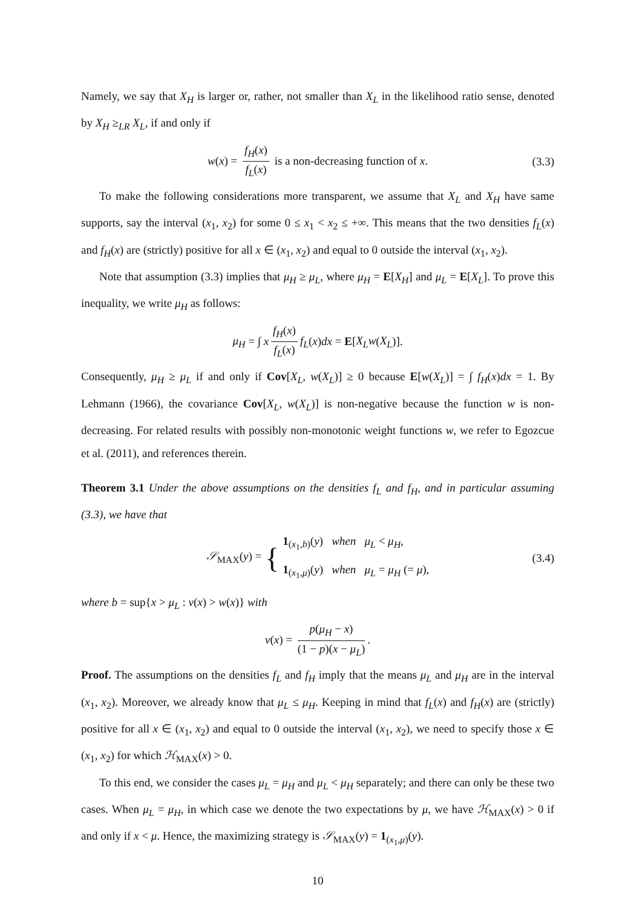Namely, we say that X<sub>H</sub> is larger or, rather, not smaller than X<sub>L</sub> in the likelihood ratio sense, denoted by X<sub>H</sub> ≥<sub>LR</sub> X<sub>L</sub>, if and only if
w(x) = f<sub>H</sub>(x) f<sub>L</sub>(x) is a non-decreasing function of x. (3.3)
To make the following considerations more transparent, we assume that X<sub>L</sub> and X<sub>H</sub> have same supports, say the interval (x<sub>1</sub>, x<sub>2</sub>) for some 0 ≤ x<sub>1</sub> < x<sub>2</sub> ≤ +∞. This means that the two densities f<sub>L</sub>(x) and f<sub>H</sub>(x) are (strictly) positive for all x ∈ (x<sub>1</sub>, x<sub>2</sub>) and equal to 0 outside the interval (x<sub>1</sub>, x<sub>2</sub>).
Note that assumption (3.3) implies that μ<sub>H</sub> ≥ μ<sub>L</sub>, where μ<sub>H</sub> = E[X<sub>H</sub>] and μ<sub>L</sub> = E[X<sub>L</sub>]. To prove this inequality, we write μ<sub>H</sub> as follows:
μ<sub>H</sub> = ∫ x f<sub>H</sub>(x) f<sub>L</sub>(x) f<sub>L</sub>(x)dx = E[X<sub>L</sub>w(X<sub>L</sub>)].
Consequently, μ<sub>H</sub> ≥ μ<sub>L</sub> if and only if Cov[X<sub>L</sub>, w(X<sub>L</sub>)] ≥ 0 because E[w(X<sub>L</sub>)] = ∫ f<sub>H</sub>(x)dx = 1. By Lehmann (1966), the covariance Cov[X<sub>L</sub>, w(X<sub>L</sub>)] is non-negative because the function w is non-decreasing. For related results with possibly non-monotonic weight functions w, we refer to Egozcue et al. (2011), and references therein.
Theorem 3.1 Under the above assumptions on the densities f<sub>L</sub> and f<sub>H</sub>, and in particular assuming (3.3), we have that
𝒮<sub>MAX</sub>(y) = { 1<sub>(x<sub>1</sub>,b)</sub>(y) when μ<sub>L</sub> < μ<sub>H</sub>,
1<sub>(x<sub>1</sub>,μ)</sub>(y) when μ<sub>L</sub> = μ<sub>H</sub> (= μ), (3.4)
where b = sup{x > μ<sub>L</sub> : v(x) > w(x)} with
v(x) = p(μ<sub>H</sub> − x) (1 − p)(x − μ<sub>L</sub>).
Proof. The assumptions on the densities f<sub>L</sub> and f<sub>H</sub> imply that the means μ<sub>L</sub> and μ<sub>H</sub> are in the interval (x<sub>1</sub>, x<sub>2</sub>). Moreover, we already know that μ<sub>L</sub> ≤ μ<sub>H</sub>. Keeping in mind that f<sub>L</sub>(x) and f<sub>H</sub>(x) are (strictly) positive for all x ∈ (x<sub>1</sub>, x<sub>2</sub>) and equal to 0 outside the interval (x<sub>1</sub>, x<sub>2</sub>), we need to specify those x ∈ (x<sub>1</sub>, x<sub>2</sub>) for which ℋ<sub>MAX</sub>(x) > 0.
To this end, we consider the cases μ<sub>L</sub> = μ<sub>H</sub> and μ<sub>L</sub> < μ<sub>H</sub> separately; and there can only be these two cases. When μ<sub>L</sub> = μ<sub>H</sub>, in which case we denote the two expectations by μ, we have ℋ<sub>MAX</sub>(x) > 0 if and only if x < μ. Hence, the maximizing strategy is 𝒮<sub>MAX</sub>(y) = 1<sub>(x<sub>1</sub>,μ)</sub>(y).
10